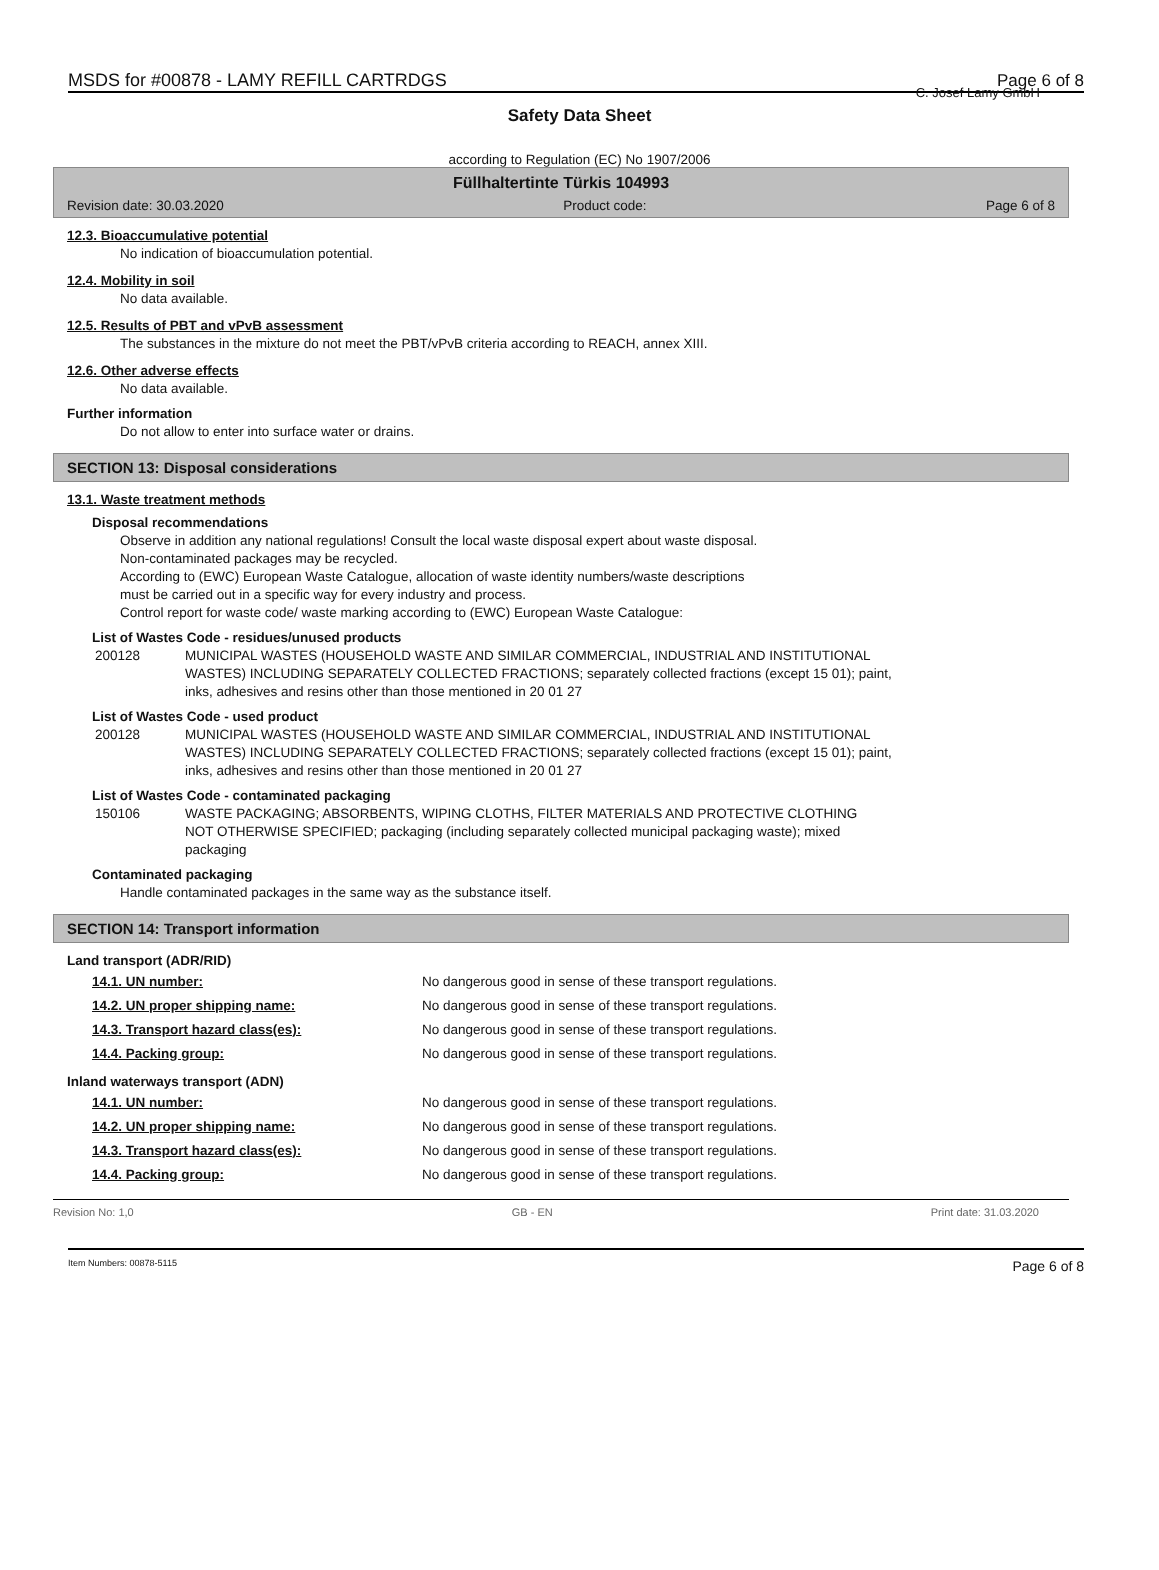MSDS for #00878 - LAMY REFILL CARTRDGS Page 6 of 8
C. Josef Lamy GmbH
Safety Data Sheet
according to Regulation (EC) No 1907/2006
Füllhaltertinte Türkis 104993
Revision date: 30.03.2020 Product code: Page 6 of 8
12.3. Bioaccumulative potential
No indication of bioaccumulation potential.
12.4. Mobility in soil
No data available.
12.5. Results of PBT and vPvB assessment
The substances in the mixture do not meet the PBT/vPvB criteria according to REACH, annex XIII.
12.6. Other adverse effects
No data available.
Further information
Do not allow to enter into surface water or drains.
SECTION 13: Disposal considerations
13.1. Waste treatment methods
Disposal recommendations
Observe in addition any national regulations! Consult the local waste disposal expert about waste disposal.
Non-contaminated packages may be recycled.
According to (EWC) European Waste Catalogue, allocation of waste identity numbers/waste descriptions
must be carried out in a specific way for every industry and process.
Control report for waste code/ waste marking according to (EWC) European Waste Catalogue:
List of Wastes Code - residues/unused products
| 200128 | MUNICIPAL WASTES (HOUSEHOLD WASTE AND SIMILAR COMMERCIAL, INDUSTRIAL AND INSTITUTIONAL WASTES) INCLUDING SEPARATELY COLLECTED FRACTIONS; separately collected fractions (except 15 01); paint, inks, adhesives and resins other than those mentioned in 20 01 27 |
List of Wastes Code - used product
| 200128 | MUNICIPAL WASTES (HOUSEHOLD WASTE AND SIMILAR COMMERCIAL, INDUSTRIAL AND INSTITUTIONAL WASTES) INCLUDING SEPARATELY COLLECTED FRACTIONS; separately collected fractions (except 15 01); paint, inks, adhesives and resins other than those mentioned in 20 01 27 |
List of Wastes Code - contaminated packaging
| 150106 | WASTE PACKAGING; ABSORBENTS, WIPING CLOTHS, FILTER MATERIALS AND PROTECTIVE CLOTHING NOT OTHERWISE SPECIFIED; packaging (including separately collected municipal packaging waste); mixed packaging |
Contaminated packaging
Handle contaminated packages in the same way as the substance itself.
SECTION 14: Transport information
Land transport (ADR/RID)
| 14.1. UN number: | No dangerous good in sense of these transport regulations. |
| 14.2. UN proper shipping name: | No dangerous good in sense of these transport regulations. |
| 14.3. Transport hazard class(es): | No dangerous good in sense of these transport regulations. |
| 14.4. Packing group: | No dangerous good in sense of these transport regulations. |
Inland waterways transport (ADN)
| 14.1. UN number: | No dangerous good in sense of these transport regulations. |
| 14.2. UN proper shipping name: | No dangerous good in sense of these transport regulations. |
| 14.3. Transport hazard class(es): | No dangerous good in sense of these transport regulations. |
| 14.4. Packing group: | No dangerous good in sense of these transport regulations. |
Revision No: 1,0 GB - EN Print date: 31.03.2020
Item Numbers: 00878-5115 Page 6 of 8